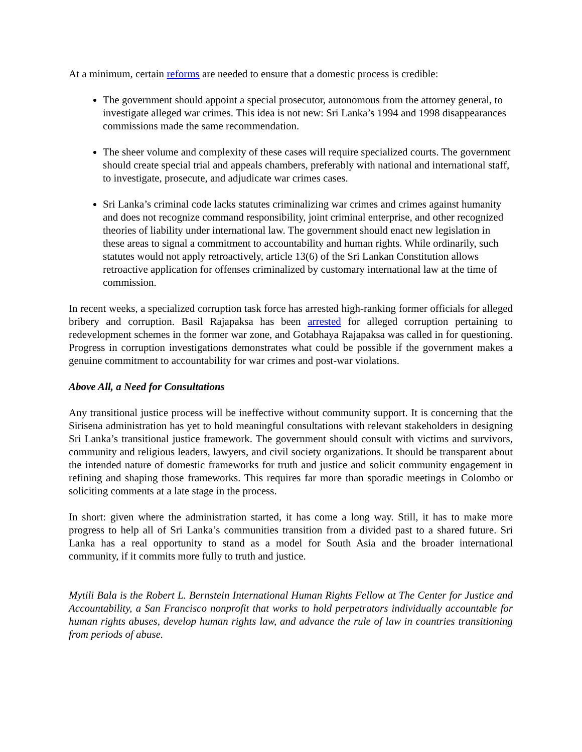At a minimum, certain reforms are needed to ensure that a domestic process is credible:
The government should appoint a special prosecutor, autonomous from the attorney general, to investigate alleged war crimes. This idea is not new: Sri Lanka’s 1994 and 1998 disappearances commissions made the same recommendation.
The sheer volume and complexity of these cases will require specialized courts. The government should create special trial and appeals chambers, preferably with national and international staff, to investigate, prosecute, and adjudicate war crimes cases.
Sri Lanka’s criminal code lacks statutes criminalizing war crimes and crimes against humanity and does not recognize command responsibility, joint criminal enterprise, and other recognized theories of liability under international law. The government should enact new legislation in these areas to signal a commitment to accountability and human rights. While ordinarily, such statutes would not apply retroactively, article 13(6) of the Sri Lankan Constitution allows retroactive application for offenses criminalized by customary international law at the time of commission.
In recent weeks, a specialized corruption task force has arrested high-ranking former officials for alleged bribery and corruption. Basil Rajapaksa has been arrested for alleged corruption pertaining to redevelopment schemes in the former war zone, and Gotabhaya Rajapaksa was called in for questioning. Progress in corruption investigations demonstrates what could be possible if the government makes a genuine commitment to accountability for war crimes and post-war violations.
Above All, a Need for Consultations
Any transitional justice process will be ineffective without community support. It is concerning that the Sirisena administration has yet to hold meaningful consultations with relevant stakeholders in designing Sri Lanka’s transitional justice framework. The government should consult with victims and survivors, community and religious leaders, lawyers, and civil society organizations. It should be transparent about the intended nature of domestic frameworks for truth and justice and solicit community engagement in refining and shaping those frameworks. This requires far more than sporadic meetings in Colombo or soliciting comments at a late stage in the process.
In short: given where the administration started, it has come a long way. Still, it has to make more progress to help all of Sri Lanka’s communities transition from a divided past to a shared future. Sri Lanka has a real opportunity to stand as a model for South Asia and the broader international community, if it commits more fully to truth and justice.
Mytili Bala is the Robert L. Bernstein International Human Rights Fellow at The Center for Justice and Accountability, a San Francisco nonprofit that works to hold perpetrators individually accountable for human rights abuses, develop human rights law, and advance the rule of law in countries transitioning from periods of abuse.